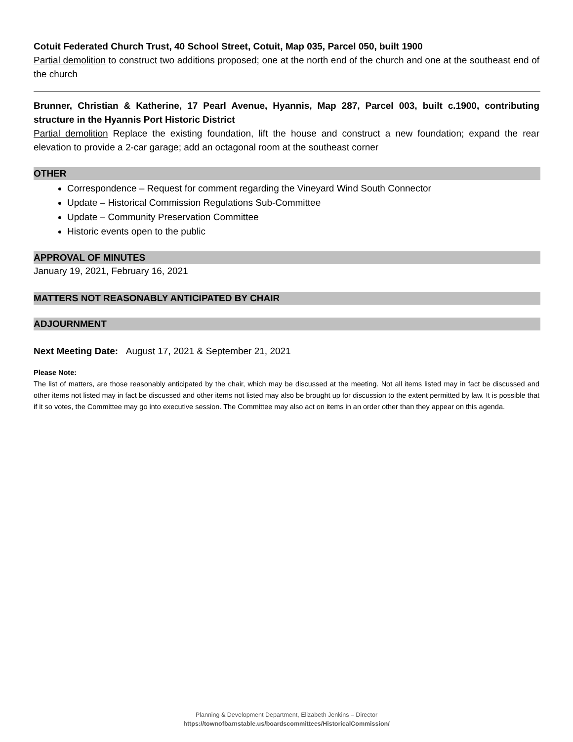Cotuit Federated Church Trust, 40 School Street, Cotuit, Map 035, Parcel 050, built 1900
Partial demolition to construct two additions proposed; one at the north end of the church and one at the southeast end of the church
Brunner, Christian & Katherine, 17 Pearl Avenue, Hyannis, Map 287, Parcel 003, built c.1900, contributing structure in the Hyannis Port Historic District
Partial demolition Replace the existing foundation, lift the house and construct a new foundation; expand the rear elevation to provide a 2-car garage; add an octagonal room at the southeast corner
OTHER
Correspondence – Request for comment regarding the Vineyard Wind South Connector
Update – Historical Commission Regulations Sub-Committee
Update – Community Preservation Committee
Historic events open to the public
APPROVAL OF MINUTES
January 19, 2021, February 16, 2021
MATTERS NOT REASONABLY ANTICIPATED BY CHAIR
ADJOURNMENT
Next Meeting Date: August 17, 2021 & September 21, 2021
Please Note:
The list of matters, are those reasonably anticipated by the chair, which may be discussed at the meeting. Not all items listed may in fact be discussed and other items not listed may in fact be discussed and other items not listed may also be brought up for discussion to the extent permitted by law. It is possible that if it so votes, the Committee may go into executive session. The Committee may also act on items in an order other than they appear on this agenda.
Planning & Development Department, Elizabeth Jenkins – Director
https://townofbarnstable.us/boardscommittees/HistoricalCommission/